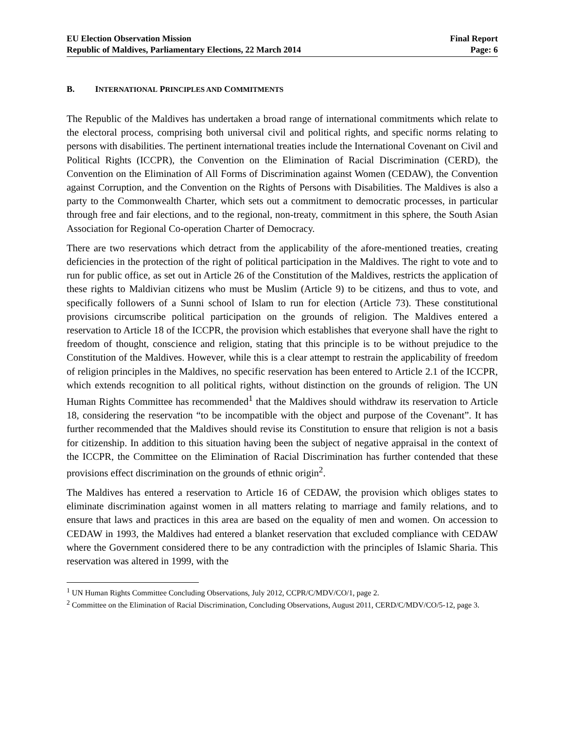EU Election Observation Mission
Republic of Maldives, Parliamentary Elections, 22 March 2014
Final Report
Page: 6
B. INTERNATIONAL PRINCIPLES AND COMMITMENTS
The Republic of the Maldives has undertaken a broad range of international commitments which relate to the electoral process, comprising both universal civil and political rights, and specific norms relating to persons with disabilities. The pertinent international treaties include the International Covenant on Civil and Political Rights (ICCPR), the Convention on the Elimination of Racial Discrimination (CERD), the Convention on the Elimination of All Forms of Discrimination against Women (CEDAW), the Convention against Corruption, and the Convention on the Rights of Persons with Disabilities. The Maldives is also a party to the Commonwealth Charter, which sets out a commitment to democratic processes, in particular through free and fair elections, and to the regional, non-treaty, commitment in this sphere, the South Asian Association for Regional Co-operation Charter of Democracy.
There are two reservations which detract from the applicability of the afore-mentioned treaties, creating deficiencies in the protection of the right of political participation in the Maldives. The right to vote and to run for public office, as set out in Article 26 of the Constitution of the Maldives, restricts the application of these rights to Maldivian citizens who must be Muslim (Article 9) to be citizens, and thus to vote, and specifically followers of a Sunni school of Islam to run for election (Article 73). These constitutional provisions circumscribe political participation on the grounds of religion. The Maldives entered a reservation to Article 18 of the ICCPR, the provision which establishes that everyone shall have the right to freedom of thought, conscience and religion, stating that this principle is to be without prejudice to the Constitution of the Maldives. However, while this is a clear attempt to restrain the applicability of freedom of religion principles in the Maldives, no specific reservation has been entered to Article 2.1 of the ICCPR, which extends recognition to all political rights, without distinction on the grounds of religion. The UN Human Rights Committee has recommended<sup>1</sup> that the Maldives should withdraw its reservation to Article 18, considering the reservation “to be incompatible with the object and purpose of the Covenant”. It has further recommended that the Maldives should revise its Constitution to ensure that religion is not a basis for citizenship. In addition to this situation having been the subject of negative appraisal in the context of the ICCPR, the Committee on the Elimination of Racial Discrimination has further contended that these provisions effect discrimination on the grounds of ethnic origin<sup>2</sup>.
The Maldives has entered a reservation to Article 16 of CEDAW, the provision which obliges states to eliminate discrimination against women in all matters relating to marriage and family relations, and to ensure that laws and practices in this area are based on the equality of men and women. On accession to CEDAW in 1993, the Maldives had entered a blanket reservation that excluded compliance with CEDAW where the Government considered there to be any contradiction with the principles of Islamic Sharia. This reservation was altered in 1999, with the
<sup>1</sup> UN Human Rights Committee Concluding Observations, July 2012, CCPR/C/MDV/CO/1, page 2.
<sup>2</sup> Committee on the Elimination of Racial Discrimination, Concluding Observations, August 2011, CERD/C/MDV/CO/5-12, page 3.